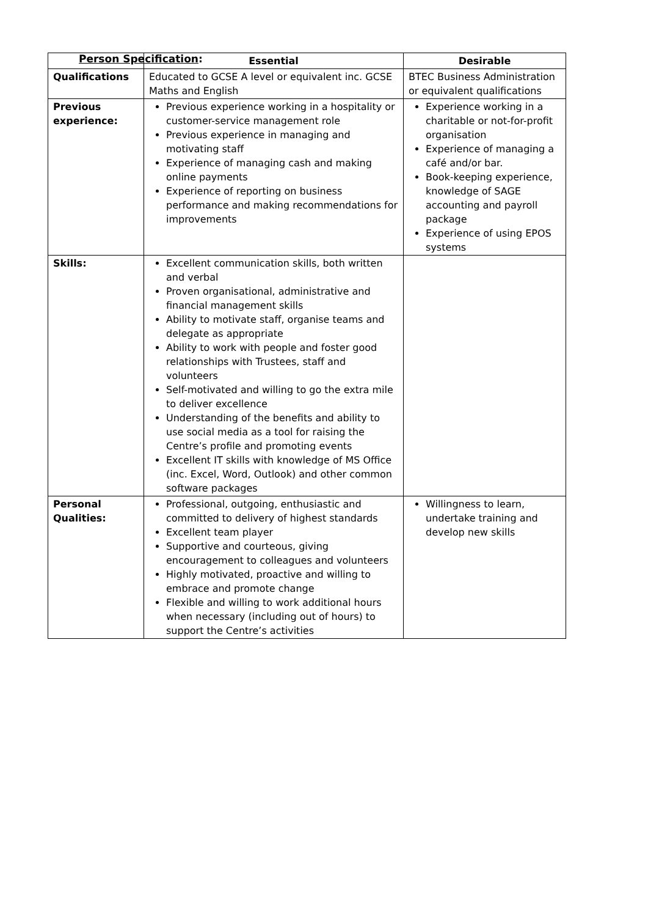Person Specification:
| | Essential | Desirable |
| --- | --- | --- |
| Qualifications | Educated to GCSE A level or equivalent inc. GCSE Maths and English | BTEC Business Administration or equivalent qualifications |
| Previous experience: | Previous experience working in a hospitality or customer-service management role Previous experience in managing and motivating staff Experience of managing cash and making online payments Experience of reporting on business performance and making recommendations for improvements | Experience working in a charitable or not-for-profit organisation Experience of managing a café and/or bar. Book-keeping experience, knowledge of SAGE accounting and payroll package Experience of using EPOS systems |
| Skills: | Excellent communication skills, both written and verbal Proven organisational, administrative and financial management skills Ability to motivate staff, organise teams and delegate as appropriate Ability to work with people and foster good relationships with Trustees, staff and volunteers Self-motivated and willing to go the extra mile to deliver excellence Understanding of the benefits and ability to use social media as a tool for raising the Centre’s profile and promoting events Excellent IT skills with knowledge of MS Office (inc. Excel, Word, Outlook) and other common software packages | |
| Personal Qualities: | Professional, outgoing, enthusiastic and committed to delivery of highest standards Excellent team player Supportive and courteous, giving encouragement to colleagues and volunteers Highly motivated, proactive and willing to embrace and promote change Flexible and willing to work additional hours when necessary (including out of hours) to support the Centre’s activities | Willingness to learn, undertake training and develop new skills |